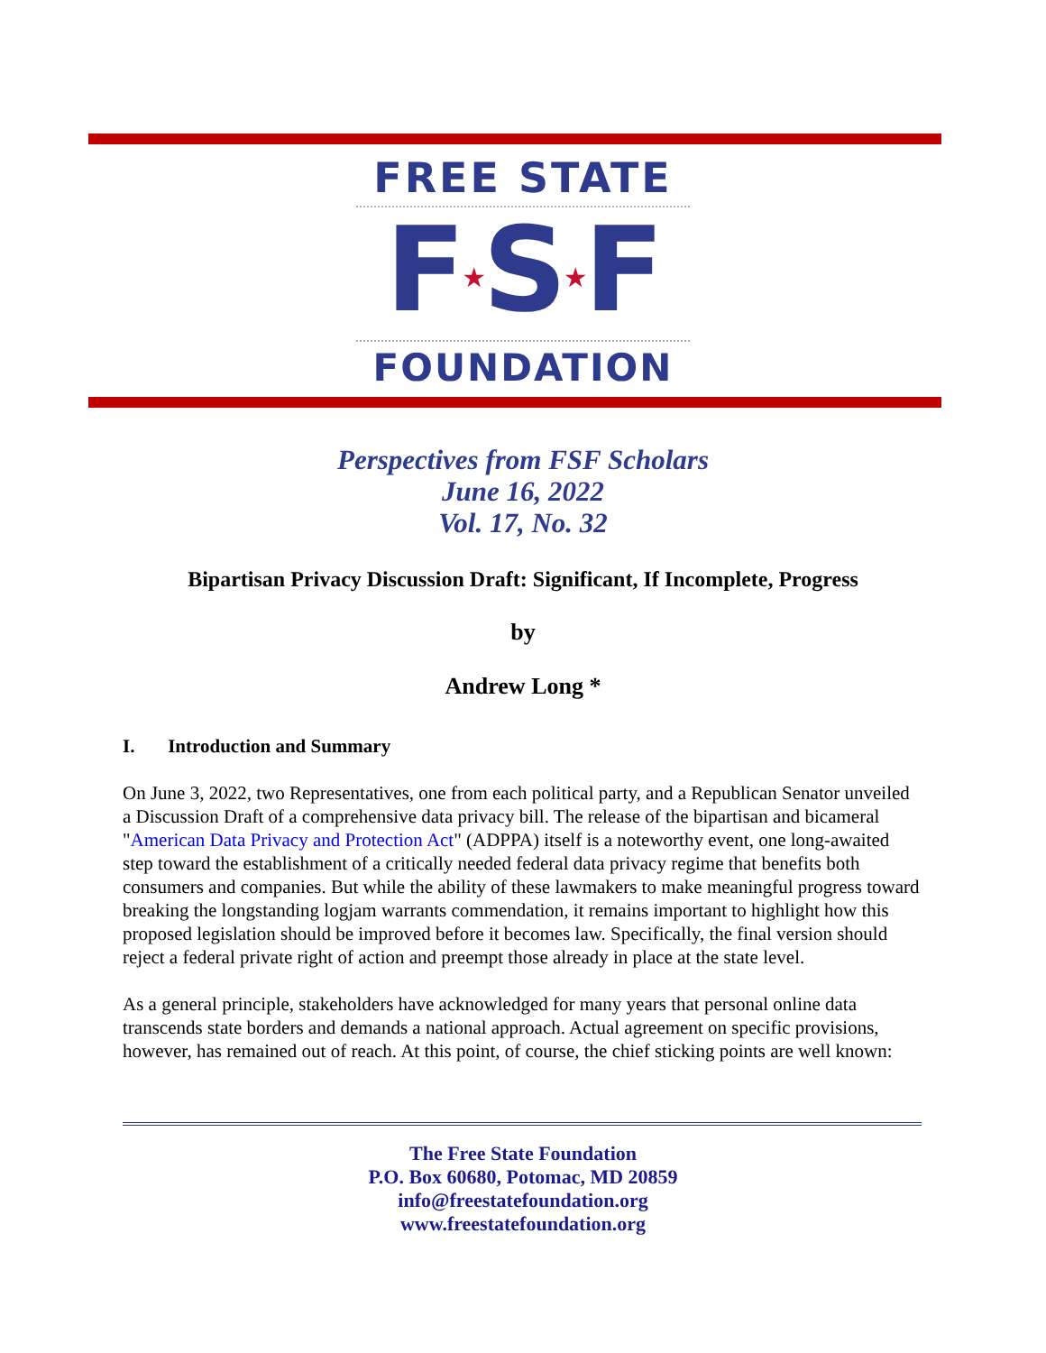FREE STATE
F★S★F
FOUNDATION
Perspectives from FSF Scholars
June 16, 2022
Vol. 17, No. 32
Bipartisan Privacy Discussion Draft: Significant, If Incomplete, Progress
by
Andrew Long *
I. Introduction and Summary
On June 3, 2022, two Representatives, one from each political party, and a Republican Senator unveiled a Discussion Draft of a comprehensive data privacy bill. The release of the bipartisan and bicameral "American Data Privacy and Protection Act" (ADPPA) itself is a noteworthy event, one long-awaited step toward the establishment of a critically needed federal data privacy regime that benefits both consumers and companies. But while the ability of these lawmakers to make meaningful progress toward breaking the longstanding logjam warrants commendation, it remains important to highlight how this proposed legislation should be improved before it becomes law. Specifically, the final version should reject a federal private right of action and preempt those already in place at the state level.
As a general principle, stakeholders have acknowledged for many years that personal online data transcends state borders and demands a national approach. Actual agreement on specific provisions, however, has remained out of reach. At this point, of course, the chief sticking points are well known:
The Free State Foundation
P.O. Box 60680, Potomac, MD 20859
info@freestatefoundation.org
www.freestatefoundation.org